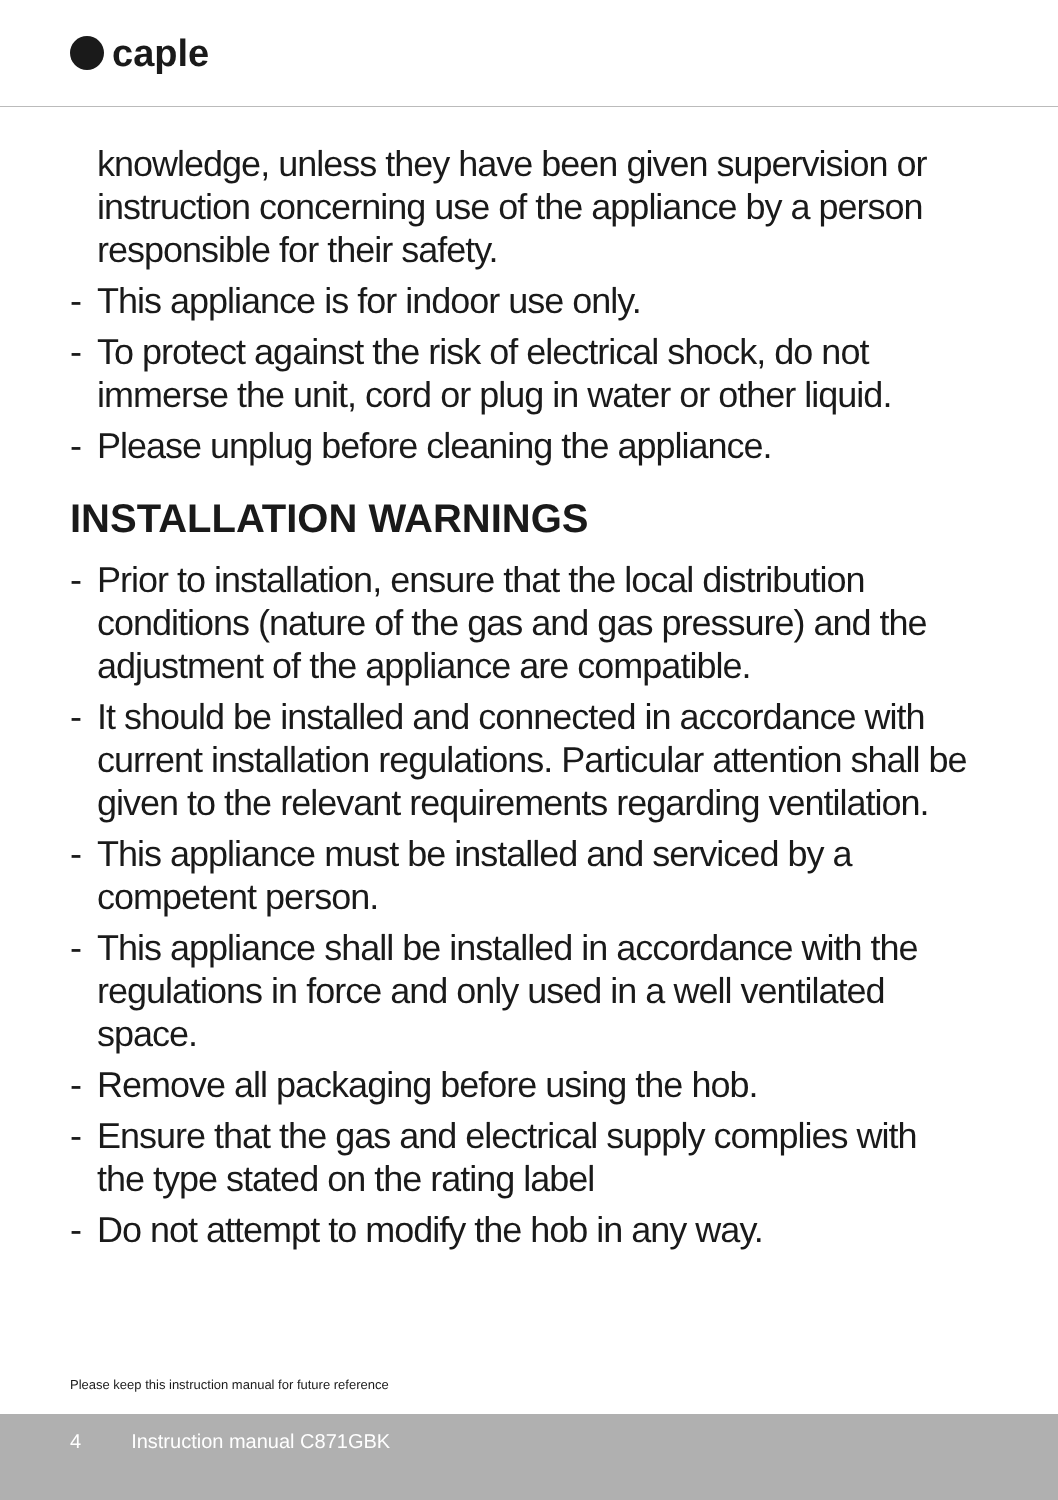caple
knowledge, unless they have been given supervision or instruction concerning use of the appliance by a person responsible for their safety.
- This appliance is for indoor use only.
- To protect against the risk of electrical shock, do not immerse the unit, cord or plug in water or other liquid.
- Please unplug before cleaning the appliance.
INSTALLATION WARNINGS
- Prior to installation, ensure that the local distribution conditions (nature of the gas and gas pressure) and the adjustment of the appliance are compatible.
- It should be installed and connected in accordance with current installation regulations. Particular attention shall be given to the relevant requirements regarding ventilation.
- This appliance must be installed and serviced by a competent person.
- This appliance shall be installed in accordance with the regulations in force and only used in a well ventilated space.
- Remove all packaging before using the hob.
- Ensure that the gas and electrical supply complies with the type stated on the rating label
- Do not attempt to modify the hob in any way.
Please keep this instruction manual for future reference
4 Instruction manual C871GBK